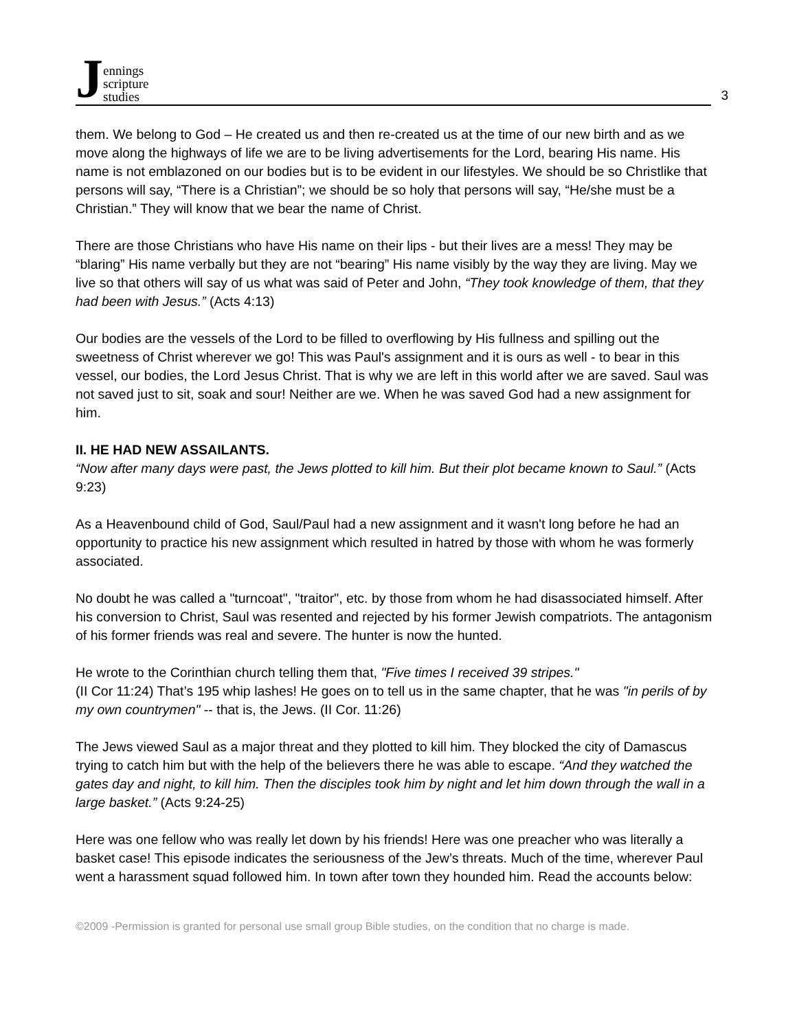Jennings
scripture
studies
3
them. We belong to God – He created us and then re-created us at the time of our new birth and as we move along the highways of life we are to be living advertisements for the Lord, bearing His name. His name is not emblazoned on our bodies but is to be evident in our lifestyles. We should be so Christlike that persons will say, “There is a Christian”; we should be so holy that persons will say, “He/she must be a Christian.” They will know that we bear the name of Christ.
There are those Christians who have His name on their lips - but their lives are a mess! They may be “blaring” His name verbally but they are not “bearing” His name visibly by the way they are living. May we live so that others will say of us what was said of Peter and John, “They took knowledge of them, that they had been with Jesus.” (Acts 4:13)
Our bodies are the vessels of the Lord to be filled to overflowing by His fullness and spilling out the sweetness of Christ wherever we go! This was Paul's assignment and it is ours as well - to bear in this vessel, our bodies, the Lord Jesus Christ. That is why we are left in this world after we are saved. Saul was not saved just to sit, soak and sour! Neither are we. When he was saved God had a new assignment for him.
II. HE HAD NEW ASSAILANTS.
“Now after many days were past, the Jews plotted to kill him. But their plot became known to Saul.” (Acts 9:23)
As a Heavenbound child of God, Saul/Paul had a new assignment and it wasn't long before he had an opportunity to practice his new assignment which resulted in hatred by those with whom he was formerly associated.
No doubt he was called a "turncoat", "traitor", etc. by those from whom he had disassociated himself. After his conversion to Christ, Saul was resented and rejected by his former Jewish compatriots. The antagonism of his former friends was real and severe. The hunter is now the hunted.
He wrote to the Corinthian church telling them that, "Five times I received 39 stripes."
(II Cor 11:24) That’s 195 whip lashes! He goes on to tell us in the same chapter, that he was "in perils of by my own countrymen" -- that is, the Jews. (II Cor. 11:26)
The Jews viewed Saul as a major threat and they plotted to kill him. They blocked the city of Damascus trying to catch him but with the help of the believers there he was able to escape. “And they watched the gates day and night, to kill him. Then the disciples took him by night and let him down through the wall in a large basket.” (Acts 9:24-25)
Here was one fellow who was really let down by his friends! Here was one preacher who was literally a basket case! This episode indicates the seriousness of the Jew’s threats. Much of the time, wherever Paul went a harassment squad followed him. In town after town they hounded him. Read the accounts below:
©2009 -Permission is granted for personal use small group Bible studies, on the condition that no charge is made.